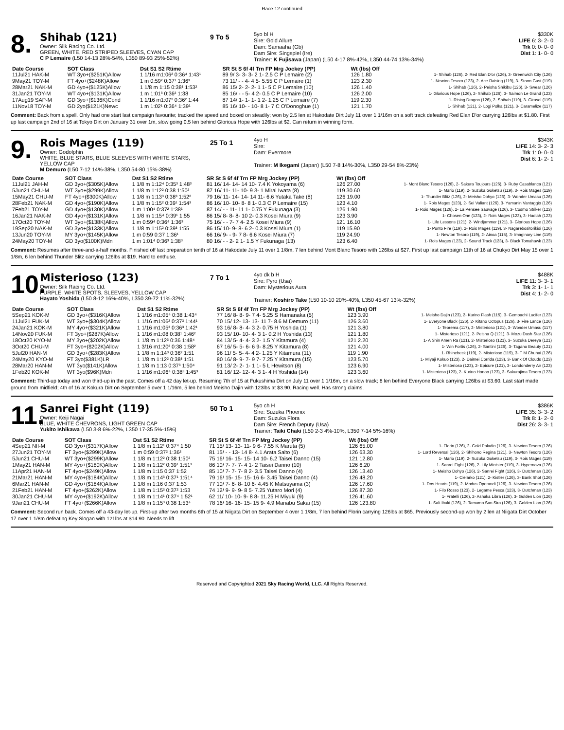Race 12 continued
8.
Shihab (121)
Owner: Silk Racing Co. Ltd.
GREEN, WHITE, RED STRIPED SLEEVES, CYAN CAP
C P Lemaire (L50 14-13 28%-54%, L350 89-93 25%-52%)
9 To 5
5yo bl H
Sire: Gold Allure
Dam: Samaaha (Gb)
Dam Sire: Singspiel (Ire)
Trainer: K Fujisawa (Japan) (L50 4-17 8%-42%, L350 44-74 13%-34%)
$330K
LIFE 6: 3- 2- 0
Trk 0: 0- 0- 0
Dist 1: 1- 0- 0
| Date Course | SOT Class | Dst S1 S2 Rtime | SR St S 6f 4f Trn FP Mrg Jockey (PP) | Wt (lbs) Off | |
| --- | --- | --- | --- | --- | --- |
| 11Jul21 HAK-M | WT 3yo+($251K)Allow | 1 1/16 m1:06² 0:36⁴ 1:43¹ | 89 9/ 3- 3- 3- 2 1- 2.5 C P Lemaire (2) | 126 1.80 | 1- Shihab (126), 2- Red Elan D'or (126), 3- Greenwich City (126) |
| 9May21 TOY-M | FT 4yo+($248K)Allow | 1 m 0:59² 0:37¹ 1:36³ | 73 11/ - - 4- 4 5- 5.55 C P Lemaire (1) | 123 2.30 | 1- Newton Tesoro (123), 2- Ace Raising (119), 3- Storm Gust (119) |
| 28Mar21 NAK-M | GD 4yo+($125K)Allow | 1 1/8 m 1:15 0:38¹ 1:53² | 86 15/ 2- 2- 2- 1 1- 5 C P Lemaire (10) | 126 1.40 | 1- Shihab (126), 2- Peisha Shikibu (126), 3- Swear (126) |
| 31Jan21 TOY-M | WT 4yo+($131K)Allow | 1 m 1:01³ 0:36² 1:38 | 85 16/ - - 5- 4 2- 0.5 C P Lemaire (10) | 126 2.00 | 1- Glorious Hope (126), 2- Shihab (126), 3- Saimon Le Grand (123) |
| 17Aug19 SAP-M | GD 3yo+($136K)Cond | 1 1/16 m1:07² 0:36² 1:44 | 87 14/ 1- 1- 1- 1 2- 1.25 C P Lemaire (7) | 119 2.30 | 1- Rising Dragon (126), 2- Shihab (119), 3- Girasol (119) |
| 11Nov18 TOY-M | GD 2yo($121K)Newc | 1 m 1:02¹ 0:36⁴ 1:39¹ | 85 16/ 10- - 10- 8 1- 7 C O'Donoghue (1) | 121 1.70 | 1- Shihab (121), 2- Logi Polka (121), 3- Caramelize (117) |
Comment: Back from a spell. Only had one start last campaign favourite; tracked the speed and boxed on steadily; won by 2.5 len at Hakodate Dirt July 11 over 1 1/16m on a soft track defeating Red Elan D'or carrying 126lbs at $1.80. First up last campaign 2nd of 16 at Tokyo Dirt on January 31 over 1m, slow going 0.5 len behind Glorious Hope with 126lbs at $2. Can return in winning form.
9.
Rois Mages (119)
Owner: Godolphin
WHITE, BLUE STARS, BLUE SLEEVES WITH WHITE STARS, YELLOW CAP
M Demuro (L50 7-12 14%-38%, L350 54-80 15%-38%)
25 To 1
4yo H
Sire:
Dam: Evermore
Trainer: M Ikegami (Japan) (L50 7-8 14%-30%, L350 29-54 8%-23%)
$343K
LIFE 14: 3- 2- 3
Trk 1: 0- 0- 0
Dist 6: 1- 2- 1
| Date Course | SOT Class | Dst S1 S2 Rtime | SR St S 6f 4f Trn FP Mrg Jockey (PP) | Wt (lbs) Off | |
| --- | --- | --- | --- | --- | --- |
| 11Jul21 JAH-M | GD 3yo+($305K)Allow | 1 1/8 m 1:12⁴ 0:35³ 1:48³ | 81 16/ 14- 14- 14 10- 7.4 K Yokoyama (6) | 126 27.00 | 1- Mont Blanc Tesoro (126), 2- Sakura Toujours (126), 3- Ruby Casablanca (121) |
| 5Jun21 CHU-M | WT 3yo+($299K)Allow | 1 1/8 m 1:12² 0:38 1:50² | 87 16/ 11- 11- 10- 9 3- 1 Mirai Iwata (8) | 119 30.60 | 1- Mario (119), 2- Suzuka Goketsu (119), 3- Rois Mages (119) |
| 15May21 CHU-M | FT 4yo+($300K)Allow | 1 1/8 m 1:13³ 0:38³ 1:52² | 79 16/ 11- 14- 14- 14 11- 6.6 Yutaka Take (8) | 126 19.00 | 1- Thunder Blitz (126), 2- Meisho Dohyo (126), 3- Wonder Umasu (126) |
| 28Feb21 NAK-M | GD 4yo+($190K)Allow | 1 1/8 m 1:15² 0:39¹ 1:54³ | 86 16/ 10- 10- 8- 8 1- 0.3 C P Lemaire (15) | 123 4.10 | 1- Rois Mages (123), 2- Sei Valiant (126), 3- Yamanin Vantaggio (126) |
| 7Feb21 TOY-M | GD 4yo+($130K)Allow | 1 m 1:00⁴ 0:37² 1:38¹ | 87 14/ - - 11- 11 1- 0.75 Y Fukunaga (3) | 126 1.90 | 1- Rois Mages (126), 2- La Pensee Sauvage (126), 3- Cosmo Striker (123) |
| 16Jan21 NAK-M | GD 4yo+($131K)Allow | 1 1/8 m 1:15⁴ 0:39¹ 1:55 | 86 15/ 8- 8- 8- 10 2- 0.3 Kosei Miura (9) | 123 3.90 | 1- Chosen One (123), 2- Rois Mages (123), 3- Hadiah (123) |
| 17Oct20 TOY-M | WT 3yo+($138K)Allow | 1 m 0:59⁴ 0:36⁴ 1:36³ | 75 16/ - - 7- 7 4- 2.5 Kosei Miura (9) | 121 16.10 | 1- Life Lessons (121), 2- Windjammer (121), 3- Glorious Hope (126) |
| 19Sep20 NAK-M | GD 3yo+($133K)Allow | 1 1/8 m 1:15² 0:39³ 1:55 | 86 15/ 10- 9- 8- 6 2- 0.3 Kosei Miura (1) | 119 15.90 | 1- Punto Fire (119), 2- Rois Mages (119), 3- Nagarebositorikisi (126) |
| 13Jun20 TOY-M | MY 3yo+($145K)Allow | 1 m 0:59 0:37 1:36¹ | 66 16/ 9- - 9- 7 8- 6.6 Kosei Miura (7) | 119 24.90 | 1- Newton Tesoro (119), 2- Ainoa (115), 3- Imaginary Line (119) |
| 24May20 TOY-M | GD 3yo($100K)Mdn | 1 m 1:01⁴ 0:36³ 1:38³ | 80 16/ - - 2- 2 1- 1.5 Y Fukunaga (13) | 123 6.40 | 1- Rois Mages (123), 2- Sound Track (123), 3- Black Tomahawk (123) |
Comment: Resumes after three-and-a-half months. Finished off last preparation tenth of 16 at Hakodate July 11 over 1 1/8m, 7 len behind Mont Blanc Tesoro with 126lbs at $27. First up last campaign 11th of 16 at Chukyo Dirt May 15 over 1 1/8m, 6 len behind Thunder Blitz carrying 126lbs at $19. Hard to enthuse.
10.
Misterioso (123)
Owner: Silk Racing Co. Ltd.
PURPLE, WHITE SPOTS, SLEEVES, YELLOW CAP
Hayato Yoshida (L50 8-12 16%-40%, L350 39-72 11%-32%)
7 To 1
4yo dk b H
Sire: Pyro (Usa)
Dam: Mysterious Aura
Trainer: Koshiro Take (L50 10-10 20%-40%, L350 45-67 13%-32%)
$488K
LIFE 11: 3- 3- 1
Trk 3: 1- 1- 1
Dist 4: 1- 2- 0
| Date Course | SOT Class | Dst S1 S2 Rtime | SR St S 6f 4f Trn FP Mrg Jockey (PP) | Wt (lbs) Off | |
| --- | --- | --- | --- | --- | --- |
| 5Sep21 KOK-M | GD 3yo+($316K)Allow | 1 1/16 m1:05⁴ 0:38 1:43⁴ | 77 16/ 8- 8- 9- 7 4- 5.25 S Hamanaka (5) | 123 3.90 | 1- Meisho Dajin (123), 2- Kurino Flash (115), 3- Gempachi Lucifer (123) |
| 11Jul21 FUK-M | WT 3yo+($304K)Allow | 1 1/16 m1:06² 0:37³ 1:44¹ | 70 15/ 12- 13- 13- 11 7- 8.6 M Demuro (11) | 126 3.60 | 1- Everyone Black (126), 2- Kitano Octopus (126), 3- Fire Lance (126) |
| 24Jan21 KOK-M | MY 4yo+($321K)Allow | 1 1/16 m1:05³ 0:36³ 1:42¹ | 93 16/ 8- 8- 4- 3 2- 0.75 H Yoshida (1) | 121 3.80 | 1- Teorema (117), 2- Misterioso (121), 3- Wonder Umasu (117) |
| 14Nov20 FUK-M | FT 3yo+($287K)Allow | 1 1/16 m1:08 0:38¹ 1:46² | 93 15/ 10- 10- 4- 3 1- 0.2 H Yoshida (13) | 121 1.80 | 1- Misterioso (121), 2- Peisha Q (121), 3- Mozu Dash Star (126) |
| 18Oct20 KYO-M | MY 3yo+($202K)Allow | 1 1/8 m 1:12³ 0:36 1:48⁴ | 84 13/ 5- 4- 4- 3 2- 1.5 Y Kitamura (4) | 121 2.20 | 1- A Shin Amen Ra (121), 2- Misterioso (121), 3- Suzuka Dereya (121) |
| 3Oct20 CHU-M | FT 3yo+($202K)Allow | 1 3/16 m1:20² 0:38 1:58² | 67 16/ 5- 5- 6- 6 9- 8.25 Y Kitamura (8) | 121 4.00 | 1- Win Fortis (126), 2- Santini (126), 3- Tagano Beauty (121) |
| 5Jul20 HAN-M | GD 3yo+($283K)Allow | 1 1/8 m 1:14³ 0:36² 1:51 | 96 11/ 5- 5- 4- 4 2- 1.25 Y Kitamura (11) | 119 1.90 | 1- Rhinebeck (119), 2- Misterioso (119), 3- T M Chuhai (126) |
| 24May20 KYO-M | FT 3yo($381K)LR | 1 1/8 m 1:12² 0:38³ 1:51 | 80 16/ 8- 9- 7- 9 7- 7.25 Y Kitamura (15) | 123 5.70 | 1- Miyaji Kokuo (123), 2- Daimei Corrida (123), 3- Bank Of Clouds (123) |
| 28Mar20 HAN-M | WT 3yo($141K)Allow | 1 1/8 m 1:13 0:37³ 1:50⁴ | 91 13/ 2- 2- 1- 1 1- 5 L Hewitson (8) | 123 6.90 | 1- Misterioso (123), 2- Epicure (121), 3- Londonderry Air (123) |
| 1Feb20 KOK-M | WT 3yo($96K)Mdn | 1 1/16 m1:06⁴ 0:38³ 1:45³ | 81 16/ 12- 12- 4- 3 1- 4 H Yoshida (14) | 123 3.60 | 1- Misterioso (123), 2- Kurino Honoo (123), 3- Sakurajima Tesoro (123) |
Comment: Third-up today and won third-up in the past. Comes off a 42 day let-up. Resuming 7th of 15 at Fukushima Dirt on July 11 over 1 1/16m, on a slow track; 8 len behind Everyone Black carrying 126lbs at $3.60. Last start made ground from midfield; 4th of 16 at Kokura Dirt on September 5 over 1 1/16m, 5 len behind Meisho Dajin with 123lbs at $3.90. Racing well. Has strong claims.
11.
Sanrei Fight (119)
Owner: Keiji Nagai
BLUE, WHITE CHEVRONS, LIGHT GREEN CAP
Yukito Ishikawa (L50 3-8 6%-22%, L350 17-35 5%-15%)
50 To 1
5yo ch H
Sire: Suzuka Phoenix
Dam: Suzuka Flora
Dam Sire: French Deputy (Usa)
Trainer: Taiki Chaki (L50 2-3 4%-10%, L350 7-14 5%-16%)
$386K
LIFE 35: 3- 3- 2
Trk 8: 1- 2- 0
Dist 26: 3- 3- 1
| Date Course | SOT Class | Dst S1 S2 Rtime | SR St S 6f 4f Trn FP Mrg Jockey (PP) | Wt (lbs) Off | |
| --- | --- | --- | --- | --- | --- |
| 4Sep21 NII-M | GD 3yo+($317K)Allow | 1 1/8 m 1:12¹ 0:37⁴ 1:50 | 71 15/ 13- 13- 11- 9 6- 7.55 K Maruta (5) | 126 65.00 | 1- Florin (126), 2- Gold Paladin (126), 3- Newton Tesoro (126) |
| 27Jun21 TOY-M | FT 3yo+($299K)Allow | 1 m 0:59 0:37² 1:36² | 81 15/ - - 13- 14 8- 4.1 Arata Saito (6) | 126 63.30 | 1- Lord Reversal (126), 2- Shihono Regina (121), 3- Newton Tesoro (126) |
| 5Jun21 CHU-M | WT 3yo+($299K)Allow | 1 1/8 m 1:12² 0:38 1:50² | 75 16/ 16- 15- 15- 14 10- 6.2 Taisei Danno (15) | 121 12.80 | 1- Mario (119), 2- Suzuka Goketsu (119), 3- Rois Mages (119) |
| 1May21 HAN-M | MY 4yo+($180K)Allow | 1 1/8 m 1:12² 0:39¹ 1:51³ | 86 10/ 7- 7- 7- 4 1- 2 Taisei Danno (10) | 126 6.20 | 1- Sanrei Fight (126), 2- Lily Minister (119), 3- Hypernova (126) |
| 11Apr21 HAN-M | FT 4yo+($249K)Allow | 1 1/8 m 1:15 0:37 1:52 | 85 10/ 7- 7- 7- 8 2- 3.5 Taisei Danno (4) | 126 13.40 | 1- Meisho Dohyo (126), 2- Sanrei Fight (126), 3- Dutchman (126) |
| 21Mar21 HAN-M | MY 4yo+($184K)Allow | 1 1/8 m 1:14³ 0:37¹ 1:51⁴ | 79 16/ 15- 15- 15- 16 6- 3.45 Taisei Danno (4) | 126 48.20 | 1- Cielarko (121), 2- Kistler (126), 3- Bank Shot (126) |
| 6Mar21 HAN-M | GD 4yo+($184K)Allow | 1 1/8 m 1:16 0:37 1:53 | 77 10/ 7- 6- 8- 10 6- 4.45 K Matsuyama (3) | 126 17.60 | 1- Dos Hearts (119), 2- Modus Operandi (126), 3- Newton Tesoro (126) |
| 21Feb21 HAN-M | FT 4yo+($262K)Allow | 1 1/8 m 1:15³ 0:37² 1:53 | 74 12/ 9- 9- 9- 8 5- 7.25 Yutaro Mori (4) | 126 87.30 | 1- Filo Rosso (123), 2- Legame Pesca (123), 3- Dutchman (123) |
| 30Jan21 CHU-M | MY 4yo+($192K)Allow | 1 1/8 m 1:14¹ 0:37⁴ 1:52¹ | 62 11/ 10- 10- 9- 8 8- 11.25 H Miyuki (9) | 126 41.60 | 1- Fratelli (126), 2- Ashaka Libra (126), 3- Golden Lion (126) |
| 9Jan21 CHU-M | FT 4yo+($266K)Allow | 1 1/8 m 1:15³ 0:38 1:53⁴ | 78 16/ 16- 16- 15- 15 9- 4.9 Manabu Sakai (15) | 126 123.80 | 1- Salt Ibuki (126), 2- Tamamo San Siro (126), 3- Golden Lion (126) |
Comment: Second run back. Comes off a 43-day let-up. First-up after two months 6th of 15 at Niigata Dirt on September 4 over 1 1/8m, 7 len behind Florin carrying 126lbs at $65. Previously second-up won by 2 len at Niigata Dirt October 17 over 1 1/8m defeating Key Slogan with 121lbs at $14.90. Needs to lift.
Reserved and Copyrighted 2021 Sky Racing World, LLC. All Rights Reserved.